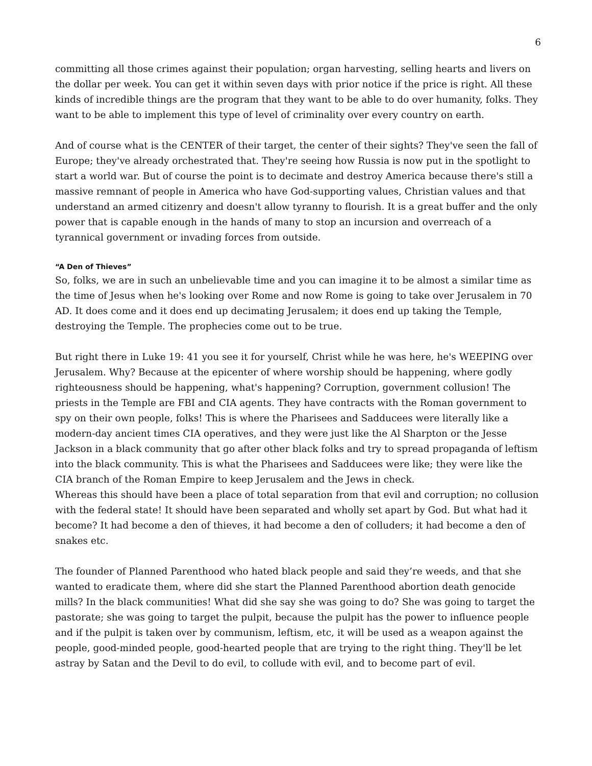6
committing all those crimes against their population; organ harvesting, selling hearts and livers on the dollar per week. You can get it within seven days with prior notice if the price is right. All these kinds of incredible things are the program that they want to be able to do over humanity, folks. They want to be able to implement this type of level of criminality over every country on earth.
And of course what is the CENTER of their target, the center of their sights? They've seen the fall of Europe; they've already orchestrated that. They're seeing how Russia is now put in the spotlight to start a world war. But of course the point is to decimate and destroy America because there's still a massive remnant of people in America who have God-supporting values, Christian values and that understand an armed citizenry and doesn't allow tyranny to flourish. It is a great buffer and the only power that is capable enough in the hands of many to stop an incursion and overreach of a tyrannical government or invading forces from outside.
“A Den of Thieves”
So, folks, we are in such an unbelievable time and you can imagine it to be almost a similar time as the time of Jesus when he's looking over Rome and now Rome is going to take over Jerusalem in 70 AD. It does come and it does end up decimating Jerusalem; it does end up taking the Temple, destroying the Temple. The prophecies come out to be true.
But right there in Luke 19: 41 you see it for yourself, Christ while he was here, he's WEEPING over Jerusalem. Why? Because at the epicenter of where worship should be happening, where godly righteousness should be happening, what's happening? Corruption, government collusion! The priests in the Temple are FBI and CIA agents. They have contracts with the Roman government to spy on their own people, folks! This is where the Pharisees and Sadducees were literally like a modern-day ancient times CIA operatives, and they were just like the Al Sharpton or the Jesse Jackson in a black community that go after other black folks and try to spread propaganda of leftism into the black community. This is what the Pharisees and Sadducees were like; they were like the CIA branch of the Roman Empire to keep Jerusalem and the Jews in check.
Whereas this should have been a place of total separation from that evil and corruption; no collusion with the federal state! It should have been separated and wholly set apart by God. But what had it become? It had become a den of thieves, it had become a den of colluders; it had become a den of snakes etc.
The founder of Planned Parenthood who hated black people and said they’re weeds, and that she wanted to eradicate them, where did she start the Planned Parenthood abortion death genocide mills? In the black communities! What did she say she was going to do? She was going to target the pastorate; she was going to target the pulpit, because the pulpit has the power to influence people and if the pulpit is taken over by communism, leftism, etc, it will be used as a weapon against the people, good-minded people, good-hearted people that are trying to the right thing. They'll be let astray by Satan and the Devil to do evil, to collude with evil, and to become part of evil.